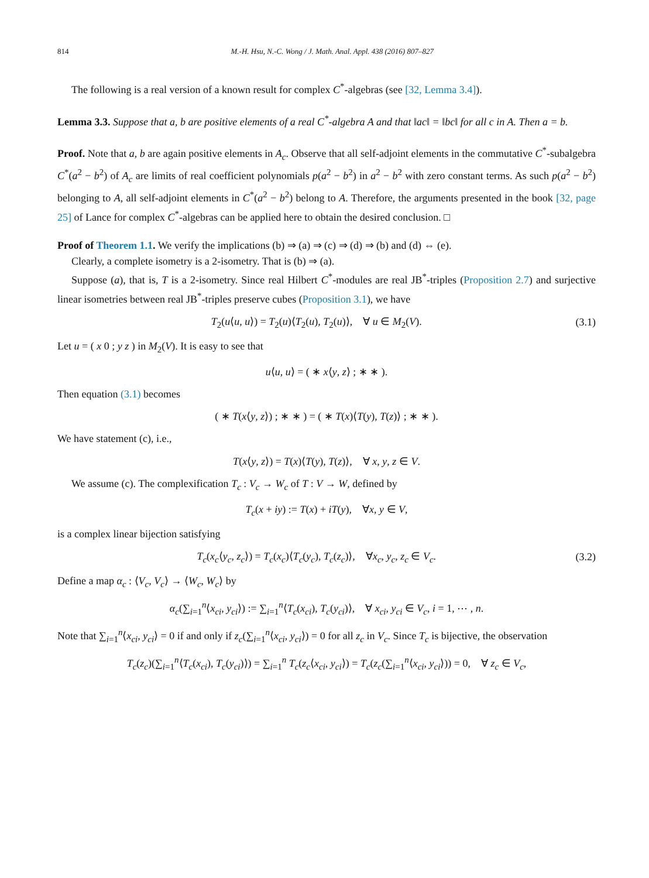814 M.-H. Hsu, N.-C. Wong / J. Math. Anal. Appl. 438 (2016) 807–827
The following is a real version of a known result for complex C<sup>*</sup>-algebras (see [32, Lemma 3.4]).
Lemma 3.3. Suppose that a, b are positive elements of a real C<sup>*</sup>-algebra A and that ‖ac‖ = ‖bc‖ for all c in A. Then a = b.
Proof. Note that a, b are again positive elements in A<sub>c</sub>. Observe that all self-adjoint elements in the commutative C<sup>*</sup>-subalgebra C<sup>*</sup>(a<sup>2</sup> − b<sup>2</sup>) of A<sub>c</sub> are limits of real coefficient polynomials p(a<sup>2</sup> − b<sup>2</sup>) in a<sup>2</sup> − b<sup>2</sup> with zero constant terms. As such p(a<sup>2</sup> − b<sup>2</sup>) belonging to A, all self-adjoint elements in C<sup>*</sup>(a<sup>2</sup> − b<sup>2</sup>) belong to A. Therefore, the arguments presented in the book [32, page 25] of Lance for complex C<sup>*</sup>-algebras can be applied here to obtain the desired conclusion. □
Proof of Theorem 1.1. We verify the implications (b) ⇒ (a) ⇒ (c) ⇒ (d) ⇒ (b) and (d) ⇔ (e).
Clearly, a complete isometry is a 2-isometry. That is (b) ⇒ (a).
Suppose (a), that is, T is a 2-isometry. Since real Hilbert C<sup>*</sup>-modules are real JB<sup>*</sup>-triples (Proposition 2.7) and surjective linear isometries between real JB<sup>*</sup>-triples preserve cubes (Proposition 3.1), we have
T<sub>2</sub>(u⟨u, u⟩) = T<sub>2</sub>(u)⟨T<sub>2</sub>(u), T<sub>2</sub>(u)⟩, ∀ u ∈ M<sub>2</sub>(V). (3.1)
Let u = ( x 0 ; y z ) in M<sub>2</sub>(V). It is easy to see that
u⟨u, u⟩ = ( ∗ x⟨y, z⟩ ; ∗ ∗ ).
Then equation (3.1) becomes
( ∗ T(x⟨y, z⟩) ; ∗ ∗ ) = ( ∗ T(x)⟨T(y), T(z)⟩ ; ∗ ∗ ).
We have statement (c), i.e.,
T(x⟨y, z⟩) = T(x)⟨T(y), T(z)⟩, ∀ x, y, z ∈ V.
We assume (c). The complexification T<sub>c</sub> : V<sub>c</sub> → W<sub>c</sub> of T : V → W, defined by
T<sub>c</sub>(x + iy) := T(x) + iT(y), ∀x, y ∈ V,
is a complex linear bijection satisfying
T<sub>c</sub>(x<sub>c</sub>⟨y<sub>c</sub>, z<sub>c</sub>⟩) = T<sub>c</sub>(x<sub>c</sub>)⟨T<sub>c</sub>(y<sub>c</sub>), T<sub>c</sub>(z<sub>c</sub>)⟩, ∀x<sub>c</sub>, y<sub>c</sub>, z<sub>c</sub> ∈ V<sub>c</sub>. (3.2)
Define a map α<sub>c</sub> : ⟨V<sub>c</sub>, V<sub>c</sub>⟩ → ⟨W<sub>c</sub>, W<sub>c</sub>⟩ by
α<sub>c</sub>(∑<sub>i=1</sub><sup>n</sup>⟨x<sub>ci</sub>, y<sub>ci</sub>⟩) := ∑<sub>i=1</sub><sup>n</sup>⟨T<sub>c</sub>(x<sub>ci</sub>), T<sub>c</sub>(y<sub>ci</sub>)⟩, ∀ x<sub>ci</sub>, y<sub>ci</sub> ∈ V<sub>c</sub>, i = 1, ⋯ , n.
Note that ∑<sub>i=1</sub><sup>n</sup>⟨x<sub>ci</sub>, y<sub>ci</sub>⟩ = 0 if and only if z<sub>c</sub>(∑<sub>i=1</sub><sup>n</sup>⟨x<sub>ci</sub>, y<sub>ci</sub>⟩) = 0 for all z<sub>c</sub> in V<sub>c</sub>. Since T<sub>c</sub> is bijective, the observation
T<sub>c</sub>(z<sub>c</sub>)(∑<sub>i=1</sub><sup>n</sup>⟨T<sub>c</sub>(x<sub>ci</sub>), T<sub>c</sub>(y<sub>ci</sub>)⟩) = ∑<sub>i=1</sub><sup>n</sup> T<sub>c</sub>(z<sub>c</sub>⟨x<sub>ci</sub>, y<sub>ci</sub>⟩) = T<sub>c</sub>(z<sub>c</sub>(∑<sub>i=1</sub><sup>n</sup>⟨x<sub>ci</sub>, y<sub>ci</sub>⟩)) = 0, ∀ z<sub>c</sub> ∈ V<sub>c</sub>,